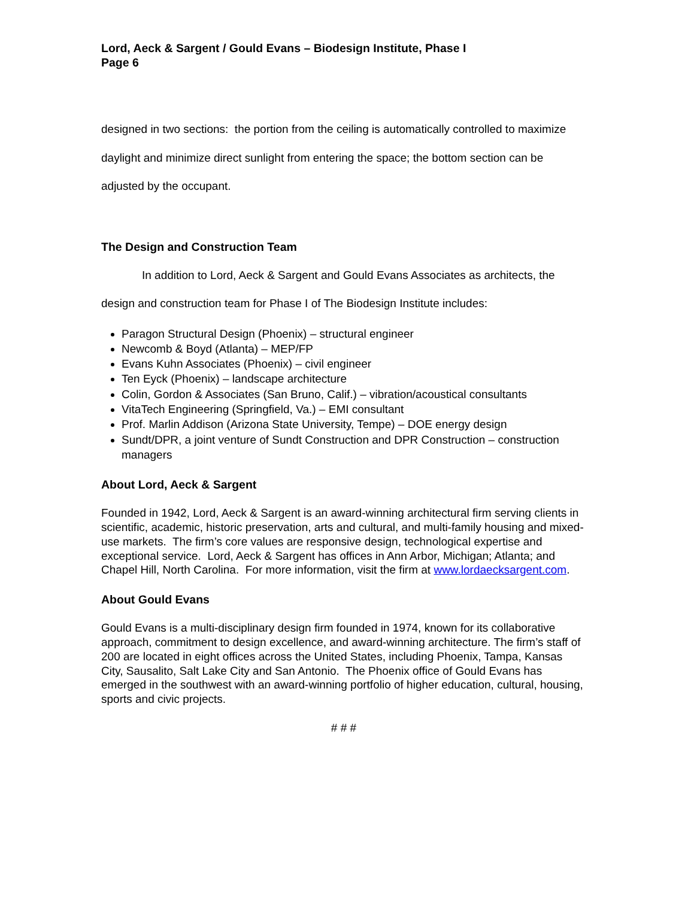Lord, Aeck & Sargent / Gould Evans – Biodesign Institute, Phase I
Page 6
designed in two sections: the portion from the ceiling is automatically controlled to maximize daylight and minimize direct sunlight from entering the space; the bottom section can be adjusted by the occupant.
The Design and Construction Team
In addition to Lord, Aeck & Sargent and Gould Evans Associates as architects, the design and construction team for Phase I of The Biodesign Institute includes:
Paragon Structural Design (Phoenix) – structural engineer
Newcomb & Boyd (Atlanta) – MEP/FP
Evans Kuhn Associates (Phoenix) – civil engineer
Ten Eyck (Phoenix) – landscape architecture
Colin, Gordon & Associates (San Bruno, Calif.) – vibration/acoustical consultants
VitaTech Engineering (Springfield, Va.) – EMI consultant
Prof. Marlin Addison (Arizona State University, Tempe) – DOE energy design
Sundt/DPR, a joint venture of Sundt Construction and DPR Construction – construction managers
About Lord, Aeck & Sargent
Founded in 1942, Lord, Aeck & Sargent is an award-winning architectural firm serving clients in scientific, academic, historic preservation, arts and cultural, and multi-family housing and mixed-use markets. The firm’s core values are responsive design, technological expertise and exceptional service. Lord, Aeck & Sargent has offices in Ann Arbor, Michigan; Atlanta; and Chapel Hill, North Carolina. For more information, visit the firm at www.lordaecksargent.com.
About Gould Evans
Gould Evans is a multi-disciplinary design firm founded in 1974, known for its collaborative approach, commitment to design excellence, and award-winning architecture. The firm’s staff of 200 are located in eight offices across the United States, including Phoenix, Tampa, Kansas City, Sausalito, Salt Lake City and San Antonio. The Phoenix office of Gould Evans has emerged in the southwest with an award-winning portfolio of higher education, cultural, housing, sports and civic projects.
# # #